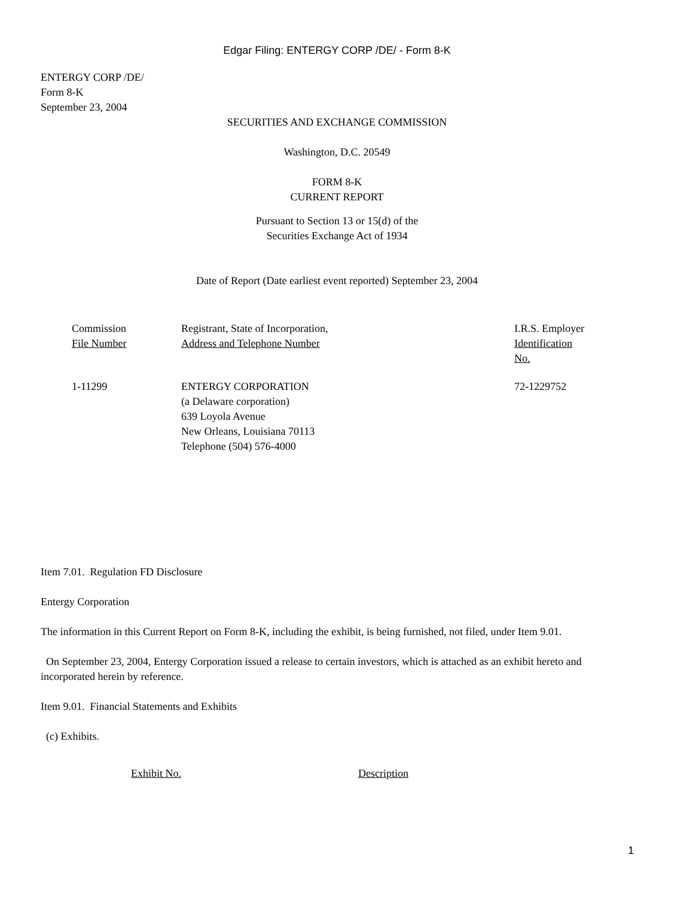Edgar Filing: ENTERGY CORP /DE/ - Form 8-K
ENTERGY CORP /DE/
Form 8-K
September 23, 2004
SECURITIES AND EXCHANGE COMMISSION
Washington, D.C. 20549
FORM 8-K
CURRENT REPORT
Pursuant to Section 13 or 15(d) of the
Securities Exchange Act of 1934
Date of Report (Date earliest event reported) September 23, 2004
| Commission File Number | Registrant, State of Incorporation, Address and Telephone Number | I.R.S. Employer Identification No. |
| 1-11299 | ENTERGY CORPORATION (a Delaware corporation) 639 Loyola Avenue New Orleans, Louisiana 70113 Telephone (504) 576-4000 | 72-1229752 |
Item 7.01. Regulation FD Disclosure
Entergy Corporation
The information in this Current Report on Form 8-K, including the exhibit, is being furnished, not filed, under Item 9.01.
On September 23, 2004, Entergy Corporation issued a release to certain investors, which is attached as an exhibit hereto and incorporated herein by reference.
Item 9.01. Financial Statements and Exhibits
(c) Exhibits.
| Exhibit No. | Description |
1